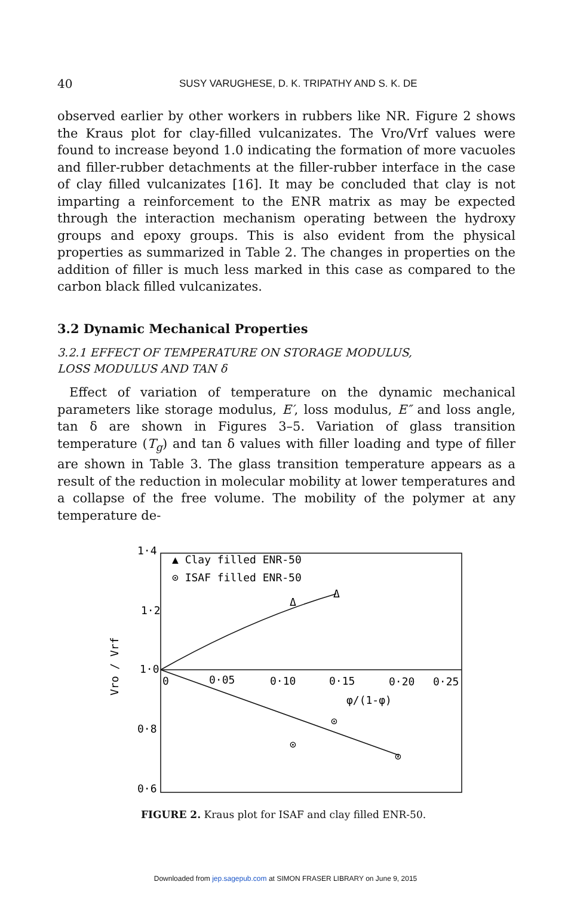40 SUSY VARUGHESE, D. K. TRIPATHY AND S. K. DE
observed earlier by other workers in rubbers like NR. Figure 2 shows the Kraus plot for clay-filled vulcanizates. The Vro/Vrf values were found to increase beyond 1.0 indicating the formation of more vacuoles and filler-rubber detachments at the filler-rubber interface in the case of clay filled vulcanizates [16]. It may be concluded that clay is not imparting a reinforcement to the ENR matrix as may be expected through the interaction mechanism operating between the hydroxy groups and epoxy groups. This is also evident from the physical properties as summarized in Table 2. The changes in properties on the addition of filler is much less marked in this case as compared to the carbon black filled vulcanizates.
3.2 Dynamic Mechanical Properties
3.2.1 EFFECT OF TEMPERATURE ON STORAGE MODULUS,
LOSS MODULUS AND TAN δ
Effect of variation of temperature on the dynamic mechanical parameters like storage modulus, E′, loss modulus, E″ and loss angle, tan δ are shown in Figures 3–5. Variation of glass transition temperature (T<sub>g</sub>) and tan δ values with filler loading and type of filler are shown in Table 3. The glass transition temperature appears as a result of the reduction in molecular mobility at lower temperatures and a collapse of the free volume. The mobility of the polymer at any temperature de-
1·4
1·2
1·0
0·8
0·6
Vro / Vrf
0
0·05
0·10
0·15
0·20
0·25
φ/(1-φ)
▲ Clay filled ENR-50
⊙ ISAF filled ENR-50
Δ
Δ
⊙
⊙
⊙
FIGURE 2. Kraus plot for ISAF and clay filled ENR-50.
Downloaded from jep.sagepub.com at SIMON FRASER LIBRARY on June 9, 2015